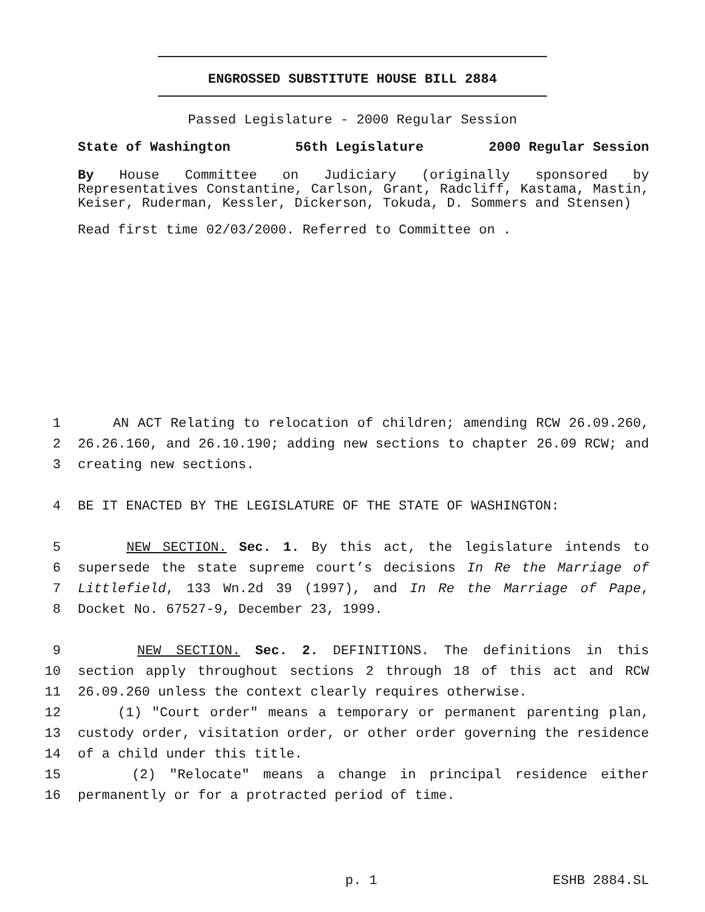ENGROSSED SUBSTITUTE HOUSE BILL 2884
Passed Legislature - 2000 Regular Session
State of Washington 56th Legislature 2000 Regular Session
By House Committee on Judiciary (originally sponsored by Representatives Constantine, Carlson, Grant, Radcliff, Kastama, Mastin, Keiser, Ruderman, Kessler, Dickerson, Tokuda, D. Sommers and Stensen)
Read first time 02/03/2000. Referred to Committee on .
1 AN ACT Relating to relocation of children; amending RCW 26.09.260,
2 26.26.160, and 26.10.190; adding new sections to chapter 26.09 RCW; and
3 creating new sections.
4 BE IT ENACTED BY THE LEGISLATURE OF THE STATE OF WASHINGTON:
5 NEW SECTION. Sec. 1. By this act, the legislature intends to
6 supersede the state supreme court’s decisions In Re the Marriage of
7 Littlefield, 133 Wn.2d 39 (1997), and In Re the Marriage of Pape,
8 Docket No. 67527-9, December 23, 1999.
9 NEW SECTION. Sec. 2. DEFINITIONS. The definitions in this
10 section apply throughout sections 2 through 18 of this act and RCW
11 26.09.260 unless the context clearly requires otherwise.
12 (1) "Court order" means a temporary or permanent parenting plan,
13 custody order, visitation order, or other order governing the residence
14 of a child under this title.
15 (2) "Relocate" means a change in principal residence either
16 permanently or for a protracted period of time.
p. 1 ESHB 2884.SL